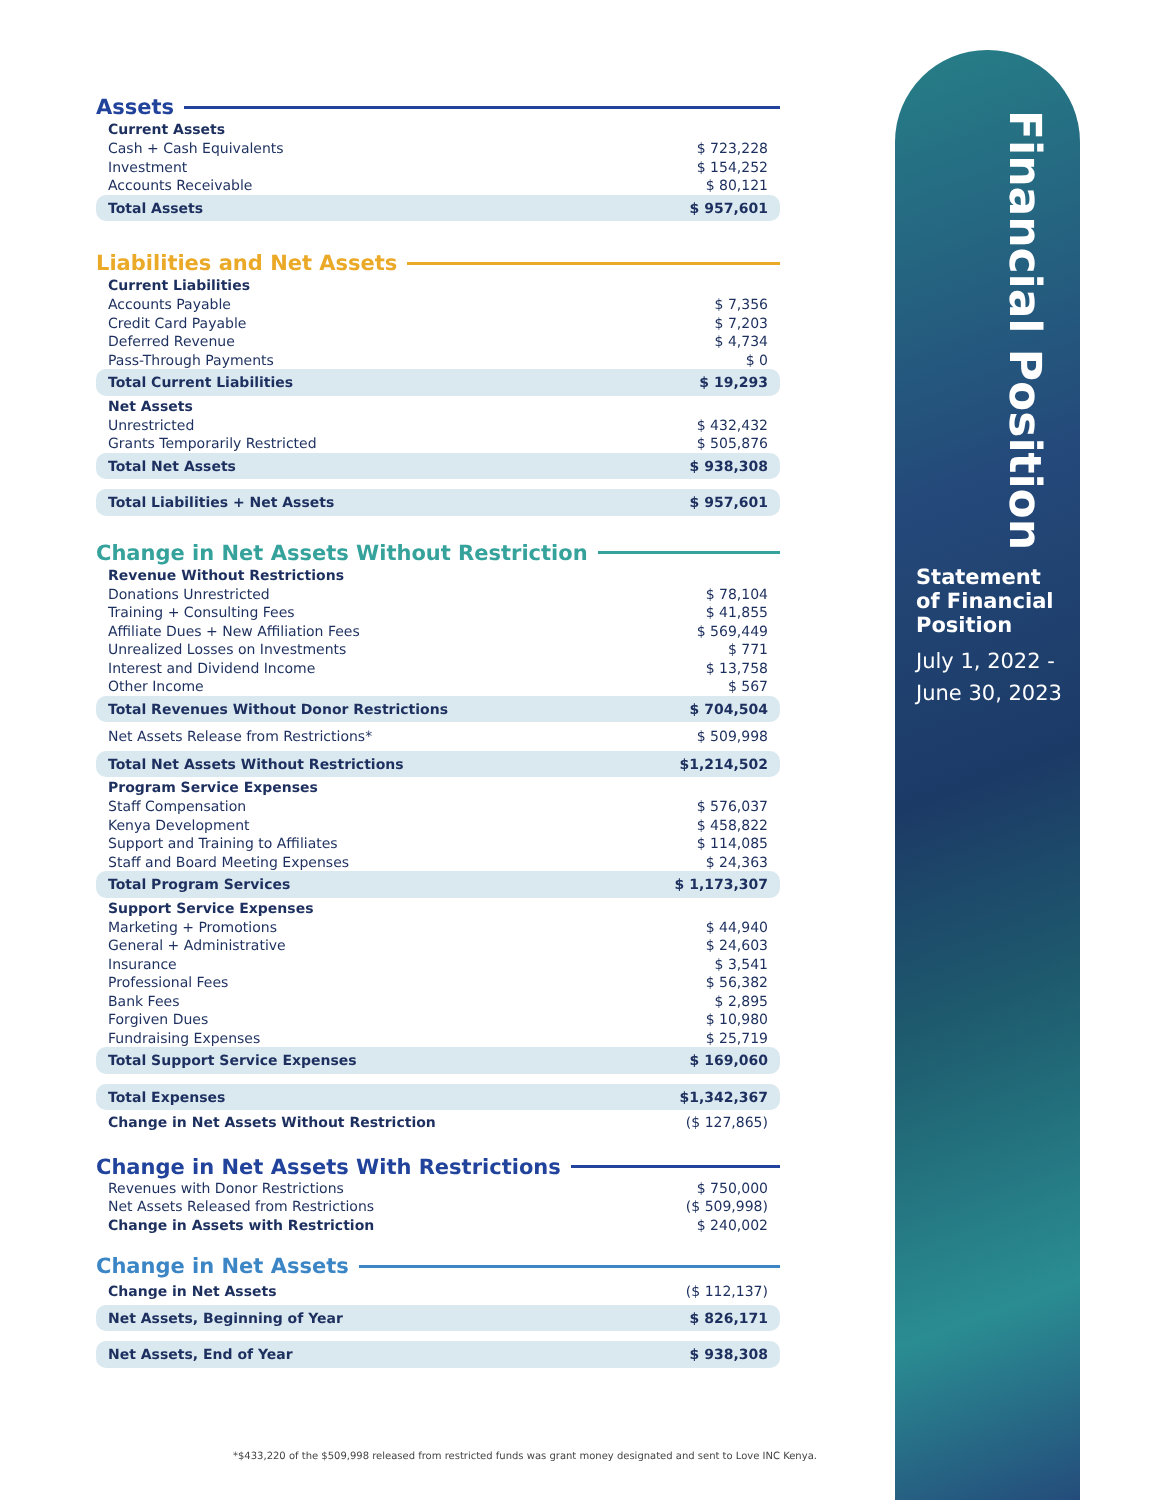Assets
| Current Assets | |
| --- | --- |
| Cash + Cash Equivalents | $ 723,228 |
| Investment | $ 154,252 |
| Accounts Receivable | $ 80,121 |
| Total Assets | $ 957,601 |
Liabilities and Net Assets
| Current Liabilities | |
| --- | --- |
| Accounts Payable | $ 7,356 |
| Credit Card Payable | $ 7,203 |
| Deferred Revenue | $ 4,734 |
| Pass-Through Payments | $ 0 |
| Total Current Liabilities | $ 19,293 |
| Net Assets | |
| Unrestricted | $ 432,432 |
| Grants Temporarily Restricted | $ 505,876 |
| Total Net Assets | $ 938,308 |
| Total Liabilities + Net Assets | $ 957,601 |
Change in Net Assets Without Restriction
| Revenue Without Restrictions | |
| --- | --- |
| Donations Unrestricted | $ 78,104 |
| Training + Consulting Fees | $ 41,855 |
| Affiliate Dues + New Affiliation Fees | $ 569,449 |
| Unrealized Losses on Investments | $ 771 |
| Interest and Dividend Income | $ 13,758 |
| Other Income | $ 567 |
| Total Revenues Without Donor Restrictions | $ 704,504 |
| Net Assets Release from Restrictions* | $ 509,998 |
| Total Net Assets Without Restrictions | $1,214,502 |
| Program Service Expenses | |
| Staff Compensation | $ 576,037 |
| Kenya Development | $ 458,822 |
| Support and Training to Affiliates | $ 114,085 |
| Staff and Board Meeting Expenses | $ 24,363 |
| Total Program Services | $ 1,173,307 |
| Support Service Expenses | |
| Marketing + Promotions | $ 44,940 |
| General + Administrative | $ 24,603 |
| Insurance | $ 3,541 |
| Professional Fees | $ 56,382 |
| Bank Fees | $ 2,895 |
| Forgiven Dues | $ 10,980 |
| Fundraising Expenses | $ 25,719 |
| Total Support Service Expenses | $ 169,060 |
| Total Expenses | $1,342,367 |
| Change in Net Assets Without Restriction | ($ 127,865) |
Change in Net Assets With Restrictions
| Revenues with Donor Restrictions | $ 750,000 |
| Net Assets Released from Restrictions | ($ 509,998) |
| Change in Assets with Restriction | $ 240,002 |
Change in Net Assets
| Change in Net Assets | ($ 112,137) |
| Net Assets, Beginning of Year | $ 826,171 |
| Net Assets, End of Year | $ 938,308 |
Financial Position
Statement
of Financial
Position
July 1, 2022 -
June 30, 2023
*$433,220 of the $509,998 released from restricted funds was grant money designated and sent to Love INC Kenya.